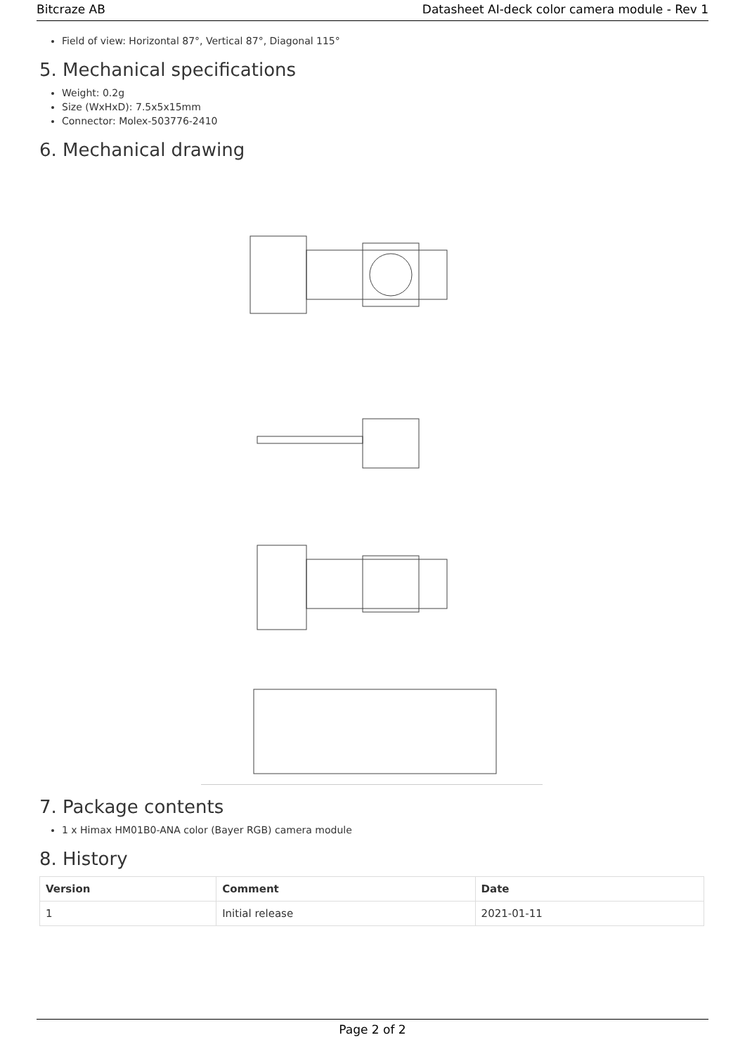Bitcraze AB Datasheet AI-deck color camera module - Rev 1
Field of view: Horizontal 87°, Vertical 87°, Diagonal 115°
5. Mechanical specifications
Weight: 0.2g
Size (WxHxD): 7.5x5x15mm
Connector: Molex-503776-2410
6. Mechanical drawing
7. Package contents
1 x Himax HM01B0-ANA color (Bayer RGB) camera module
8. History
| Version | Comment | Date |
| --- | --- | --- |
| 1 | Initial release | 2021-01-11 |
Page 2 of 2